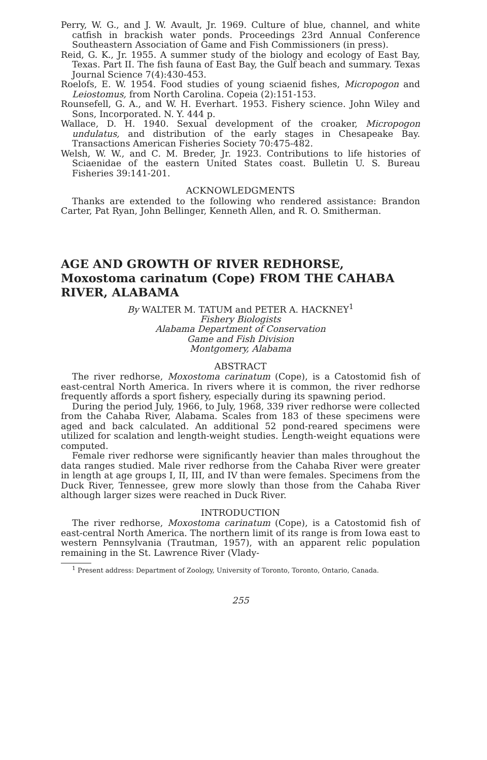Perry, W. G., and J. W. Avault, Jr. 1969. Culture of blue, channel, and white catfish in brackish water ponds. Proceedings 23rd Annual Conference Southeastern Association of Game and Fish Commissioners (in press).
Reid, G. K., Jr. 1955. A summer study of the biology and ecology of East Bay, Texas. Part II. The fish fauna of East Bay, the Gulf beach and summary. Texas Journal Science 7(4):430-453.
Roelofs, E. W. 1954. Food studies of young sciaenid fishes, Micropogon and Leiostomus, from North Carolina. Copeia (2):151-153.
Rounsefell, G. A., and W. H. Everhart. 1953. Fishery science. John Wiley and Sons, Incorporated. N. Y. 444 p.
Wallace, D. H. 1940. Sexual development of the croaker, Micropogon undulatus, and distribution of the early stages in Chesapeake Bay. Transactions American Fisheries Society 70:475-482.
Welsh, W. W., and C. M. Breder, Jr. 1923. Contributions to life histories of Sciaenidae of the eastern United States coast. Bulletin U. S. Bureau Fisheries 39:141-201.
ACKNOWLEDGMENTS
Thanks are extended to the following who rendered assistance: Brandon Carter, Pat Ryan, John Bellinger, Kenneth Allen, and R. O. Smitherman.
AGE AND GROWTH OF RIVER REDHORSE, Moxostoma carinatum (Cope) FROM THE CAHABA RIVER, ALABAMA
By WALTER M. TATUM and PETER A. HACKNEY<sup>1</sup>
Fishery Biologists
Alabama Department of Conservation
Game and Fish Division
Montgomery, Alabama
ABSTRACT
The river redhorse, Moxostoma carinatum (Cope), is a Catostomid fish of east-central North America. In rivers where it is common, the river redhorse frequently affords a sport fishery, especially during its spawning period.
During the period July, 1966, to July, 1968, 339 river redhorse were collected from the Cahaba River, Alabama. Scales from 183 of these specimens were aged and back calculated. An additional 52 pond-reared specimens were utilized for scalation and length-weight studies. Length-weight equations were computed.
Female river redhorse were significantly heavier than males throughout the data ranges studied. Male river redhorse from the Cahaba River were greater in length at age groups I, II, III, and IV than were females. Specimens from the Duck River, Tennessee, grew more slowly than those from the Cahaba River although larger sizes were reached in Duck River.
INTRODUCTION
The river redhorse, Moxostoma carinatum (Cope), is a Catostomid fish of east-central North America. The northern limit of its range is from Iowa east to western Pennsylvania (Trautman, 1957), with an apparent relic population remaining in the St. Lawrence River (Vlady-
<sup>1</sup> Present address: Department of Zoology, University of Toronto, Toronto, Ontario, Canada.
255